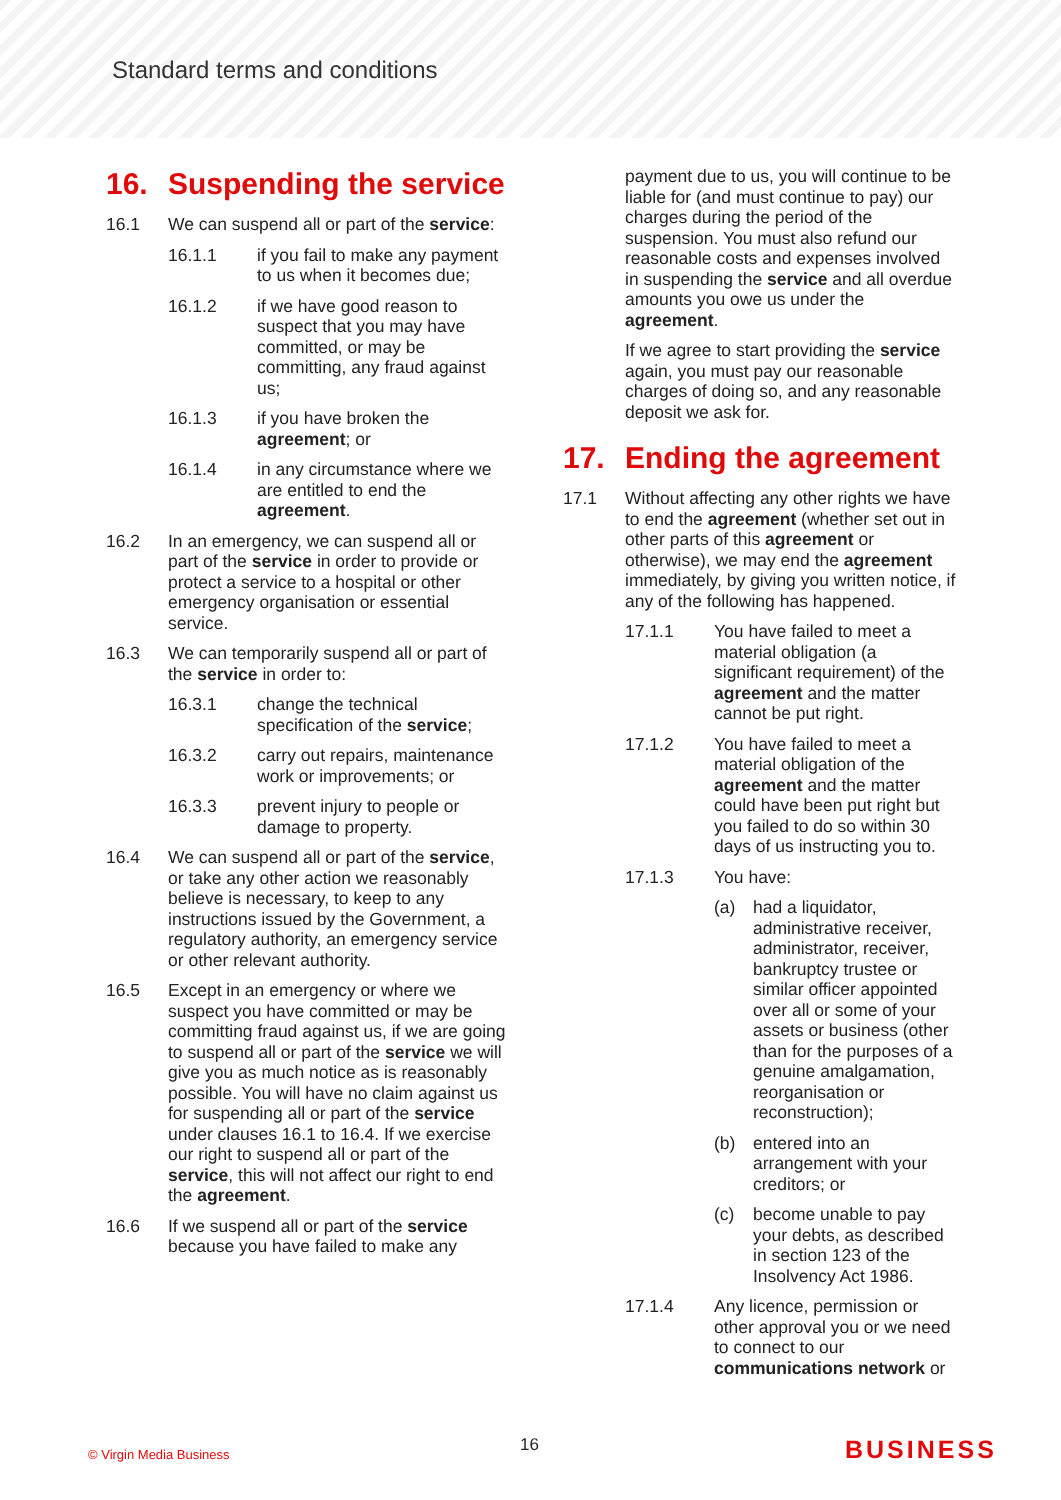Standard terms and conditions
16. Suspending the service
16.1 We can suspend all or part of the service:
16.1.1 if you fail to make any payment to us when it becomes due;
16.1.2 if we have good reason to suspect that you may have committed, or may be committing, any fraud against us;
16.1.3 if you have broken the agreement; or
16.1.4 in any circumstance where we are entitled to end the agreement.
16.2 In an emergency, we can suspend all or part of the service in order to provide or protect a service to a hospital or other emergency organisation or essential service.
16.3 We can temporarily suspend all or part of the service in order to:
16.3.1 change the technical specification of the service;
16.3.2 carry out repairs, maintenance work or improvements; or
16.3.3 prevent injury to people or damage to property.
16.4 We can suspend all or part of the service, or take any other action we reasonably believe is necessary, to keep to any instructions issued by the Government, a regulatory authority, an emergency service or other relevant authority.
16.5 Except in an emergency or where we suspect you have committed or may be committing fraud against us, if we are going to suspend all or part of the service we will give you as much notice as is reasonably possible. You will have no claim against us for suspending all or part of the service under clauses 16.1 to 16.4. If we exercise our right to suspend all or part of the service, this will not affect our right to end the agreement.
16.6 If we suspend all or part of the service because you have failed to make any
payment due to us, you will continue to be liable for (and must continue to pay) our charges during the period of the suspension. You must also refund our reasonable costs and expenses involved in suspending the service and all overdue amounts you owe us under the agreement.
If we agree to start providing the service again, you must pay our reasonable charges of doing so, and any reasonable deposit we ask for.
17. Ending the agreement
17.1 Without affecting any other rights we have to end the agreement (whether set out in other parts of this agreement or otherwise), we may end the agreement immediately, by giving you written notice, if any of the following has happened.
17.1.1 You have failed to meet a material obligation (a significant requirement) of the agreement and the matter cannot be put right.
17.1.2 You have failed to meet a material obligation of the agreement and the matter could have been put right but you failed to do so within 30 days of us instructing you to.
17.1.3 You have:
(a) had a liquidator, administrative receiver, administrator, receiver, bankruptcy trustee or similar officer appointed over all or some of your assets or business (other than for the purposes of a genuine amalgamation, reorganisation or reconstruction);
(b) entered into an arrangement with your creditors; or
(c) become unable to pay your debts, as described in section 123 of the Insolvency Act 1986.
17.1.4 Any licence, permission or other approval you or we need to connect to our communications network or
© Virgin Media Business 16 BUSINESS